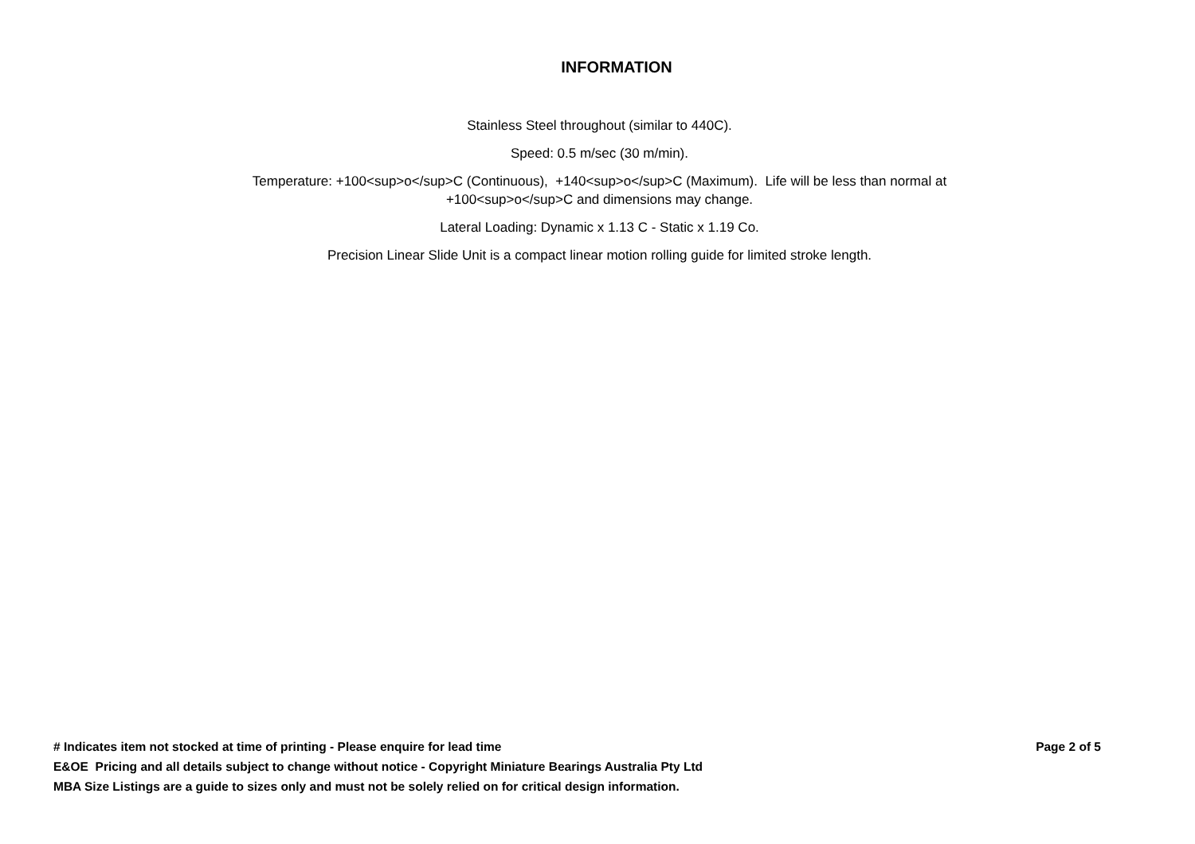INFORMATION
Stainless Steel throughout (similar to 440C).
Speed: 0.5 m/sec (30 m/min).
Temperature: +100<sup>o</sup>C (Continuous), +140<sup>o</sup>C (Maximum). Life will be less than normal at +100<sup>o</sup>C and dimensions may change.
Lateral Loading: Dynamic x 1.13 C - Static x 1.19 Co.
Precision Linear Slide Unit is a compact linear motion rolling guide for limited stroke length.
# Indicates item not stocked at time of printing - Please enquire for lead time
Page 2 of 5
E&OE Pricing and all details subject to change without notice - Copyright Miniature Bearings Australia Pty Ltd
MBA Size Listings are a guide to sizes only and must not be solely relied on for critical design information.